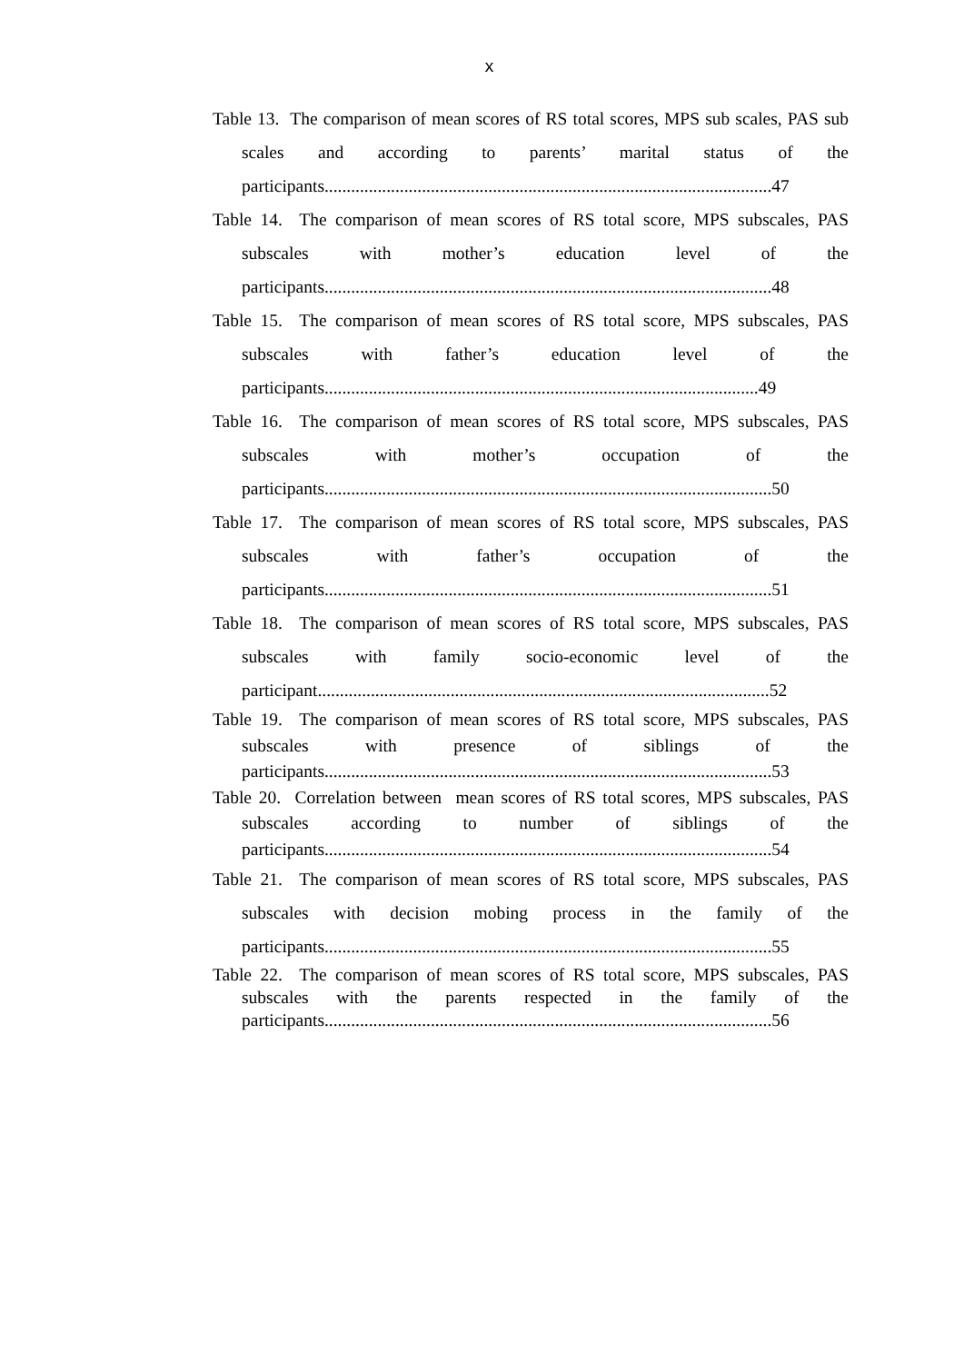x
Table 13. The comparison of mean scores of RS total scores, MPS sub scales, PAS sub scales and according to parents’ marital status of the participants.....................................................................................................47
Table 14. The comparison of mean scores of RS total score, MPS subscales, PAS subscales with mother’s education level of the participants.....................................................................................................48
Table 15. The comparison of mean scores of RS total score, MPS subscales, PAS subscales with father’s education level of the participants..................................................................................................49
Table 16. The comparison of mean scores of RS total score, MPS subscales, PAS subscales with mother’s occupation of the participants.....................................................................................................50
Table 17. The comparison of mean scores of RS total score, MPS subscales, PAS subscales with father’s occupation of the participants.....................................................................................................51
Table 18. The comparison of mean scores of RS total score, MPS subscales, PAS subscales with family socio-economic level of the participant......................................................................................................52
Table 19. The comparison of mean scores of RS total score, MPS subscales, PAS subscales with presence of siblings of the participants.....................................................................................................53
Table 20. Correlation between mean scores of RS total scores, MPS subscales, PAS subscales according to number of siblings of the participants.....................................................................................................54
Table 21. The comparison of mean scores of RS total score, MPS subscales, PAS subscales with decision mobing process in the family of the participants.....................................................................................................55
Table 22. The comparison of mean scores of RS total score, MPS subscales, PAS subscales with the parents respected in the family of the participants.....................................................................................................56